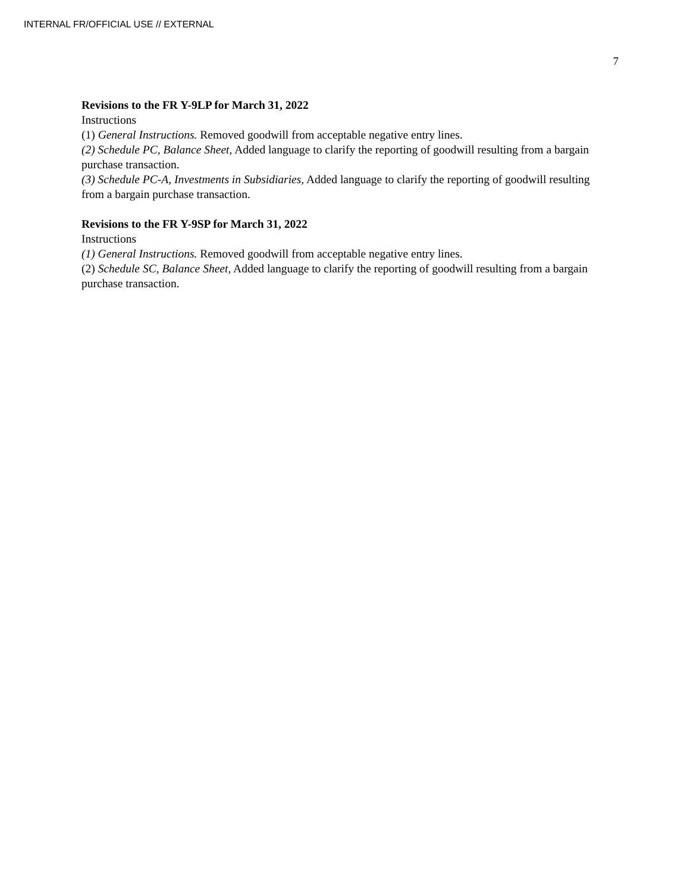INTERNAL FR/OFFICIAL USE // EXTERNAL
7
Revisions to the FR Y-9LP for March 31, 2022
Instructions
(1) General Instructions. Removed goodwill from acceptable negative entry lines.
(2) Schedule PC, Balance Sheet, Added language to clarify the reporting of goodwill resulting from a bargain purchase transaction.
(3) Schedule PC-A, Investments in Subsidiaries, Added language to clarify the reporting of goodwill resulting from a bargain purchase transaction.
Revisions to the FR Y-9SP for March 31, 2022
Instructions
(1) General Instructions. Removed goodwill from acceptable negative entry lines.
(2) Schedule SC, Balance Sheet, Added language to clarify the reporting of goodwill resulting from a bargain purchase transaction.